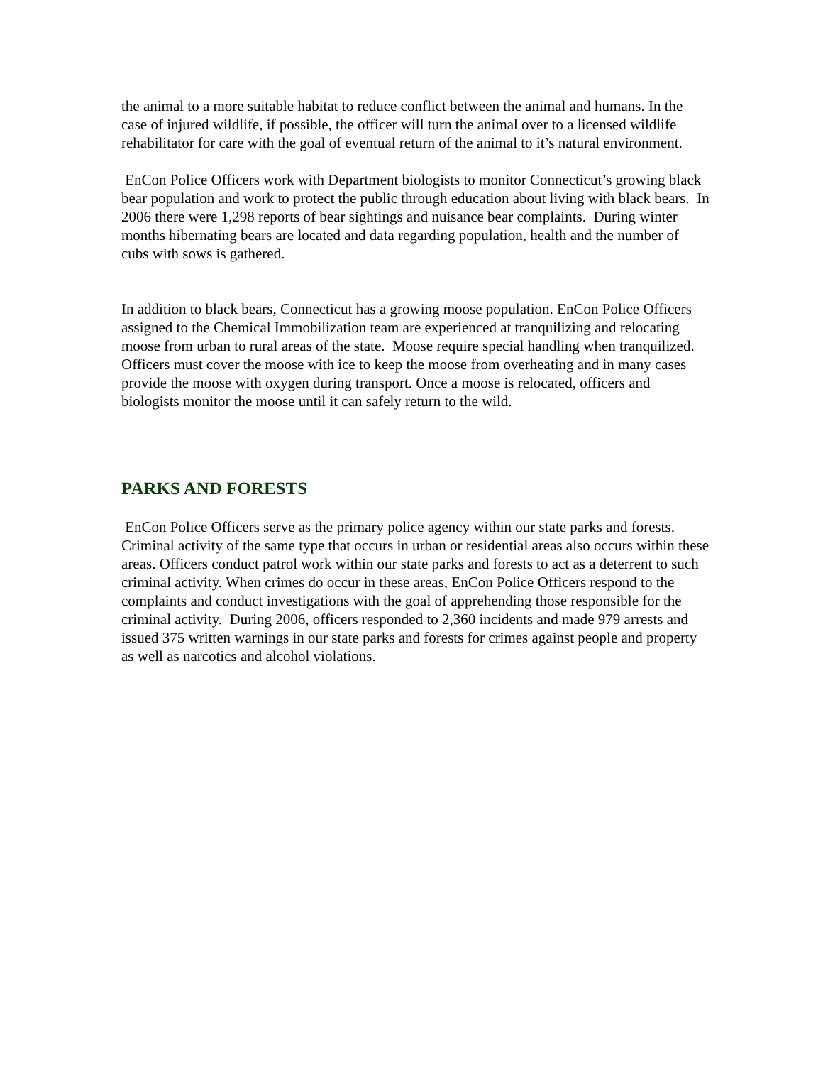the animal to a more suitable habitat to reduce conflict between the animal and humans. In the case of injured wildlife, if possible, the officer will turn the animal over to a licensed wildlife rehabilitator for care with the goal of eventual return of the animal to it’s natural environment.
EnCon Police Officers work with Department biologists to monitor Connecticut’s growing black bear population and work to protect the public through education about living with black bears. In 2006 there were 1,298 reports of bear sightings and nuisance bear complaints. During winter months hibernating bears are located and data regarding population, health and the number of cubs with sows is gathered.
In addition to black bears, Connecticut has a growing moose population. EnCon Police Officers assigned to the Chemical Immobilization team are experienced at tranquilizing and relocating moose from urban to rural areas of the state. Moose require special handling when tranquilized. Officers must cover the moose with ice to keep the moose from overheating and in many cases provide the moose with oxygen during transport. Once a moose is relocated, officers and biologists monitor the moose until it can safely return to the wild.
PARKS AND FORESTS
EnCon Police Officers serve as the primary police agency within our state parks and forests. Criminal activity of the same type that occurs in urban or residential areas also occurs within these areas. Officers conduct patrol work within our state parks and forests to act as a deterrent to such criminal activity. When crimes do occur in these areas, EnCon Police Officers respond to the complaints and conduct investigations with the goal of apprehending those responsible for the criminal activity. During 2006, officers responded to 2,360 incidents and made 979 arrests and issued 375 written warnings in our state parks and forests for crimes against people and property as well as narcotics and alcohol violations.